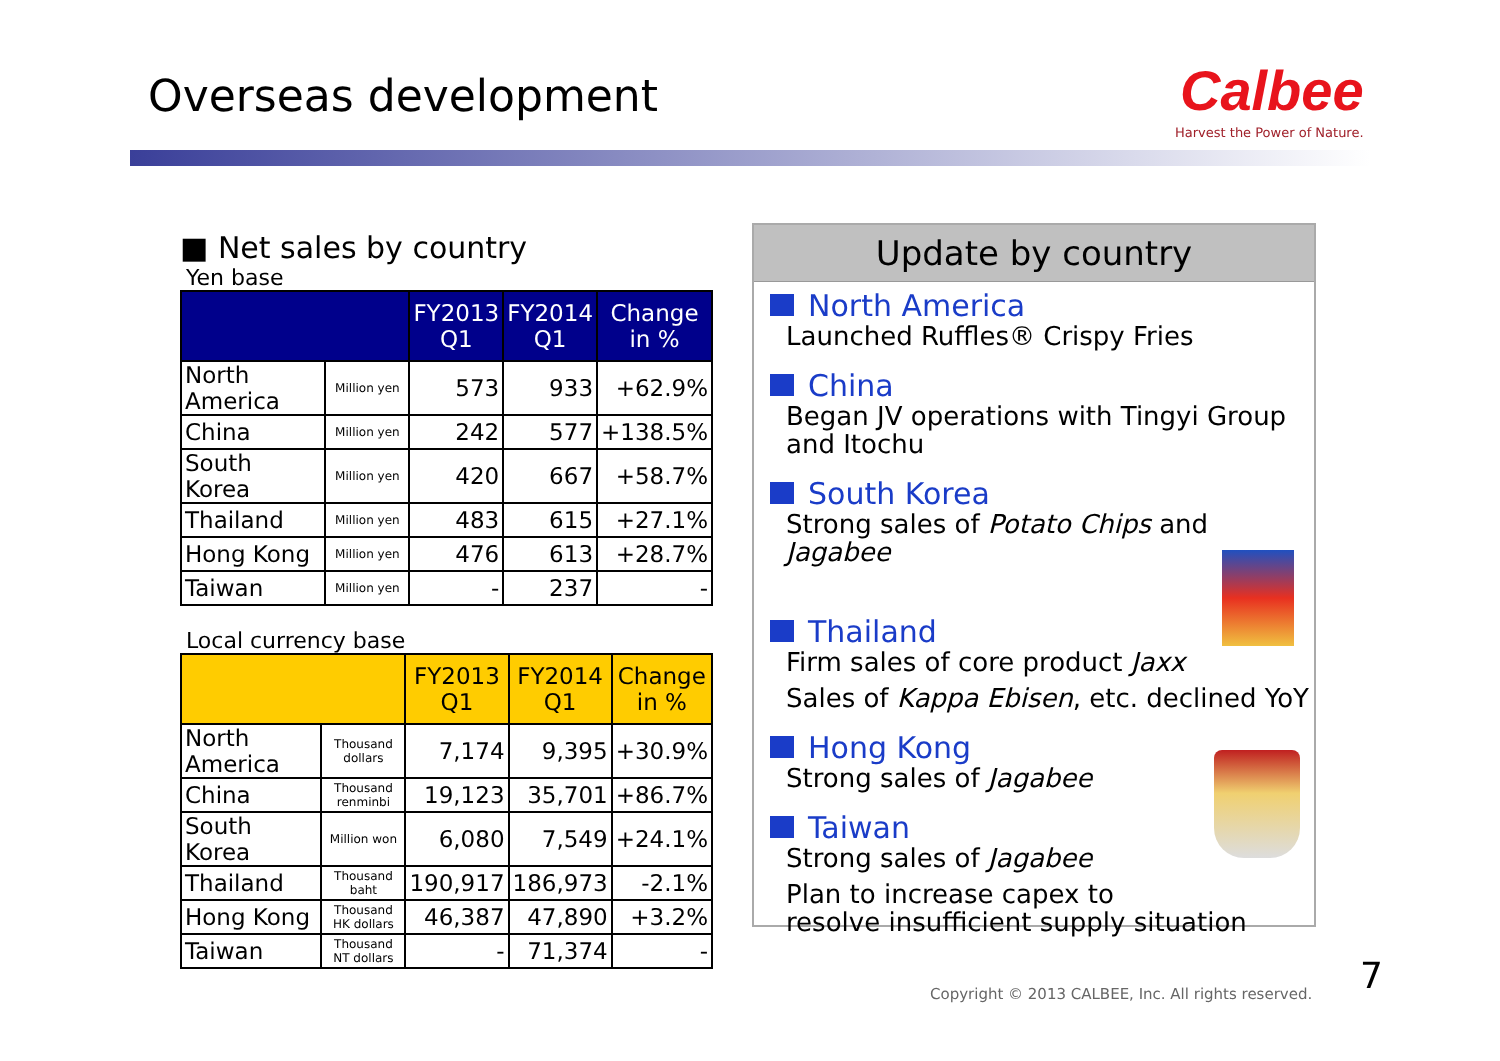Overseas development
Calbee
Harvest the Power of Nature.
■ Net sales by country
Yen base
| | | FY2013 Q1 | FY2014 Q1 | Change in % |
| --- | --- | --- | --- | --- |
| North America | Million yen | 573 | 933 | +62.9% |
| China | Million yen | 242 | 577 | +138.5% |
| South Korea | Million yen | 420 | 667 | +58.7% |
| Thailand | Million yen | 483 | 615 | +27.1% |
| Hong Kong | Million yen | 476 | 613 | +28.7% |
| Taiwan | Million yen | - | 237 | - |
Local currency base
| | | FY2013 Q1 | FY2014 Q1 | Change in % |
| --- | --- | --- | --- | --- |
| North America | Thousand dollars | 7,174 | 9,395 | +30.9% |
| China | Thousand renminbi | 19,123 | 35,701 | +86.7% |
| South Korea | Million won | 6,080 | 7,549 | +24.1% |
| Thailand | Thousand baht | 190,917 | 186,973 | -2.1% |
| Hong Kong | Thousand HK dollars | 46,387 | 47,890 | +3.2% |
| Taiwan | Thousand NT dollars | - | 71,374 | - |
Update by country
North America
Launched Ruffles® Crispy Fries
China
Began JV operations with Tingyi Group and Itochu
South Korea
Strong sales of Potato Chips and Jagabee
Thailand
Firm sales of core product Jaxx
Sales of Kappa Ebisen, etc. declined YoY
Hong Kong
Strong sales of Jagabee
Taiwan
Strong sales of Jagabee
Plan to increase capex to
resolve insufficient supply situation
Copyright © 2013 CALBEE, Inc. All rights reserved.
7